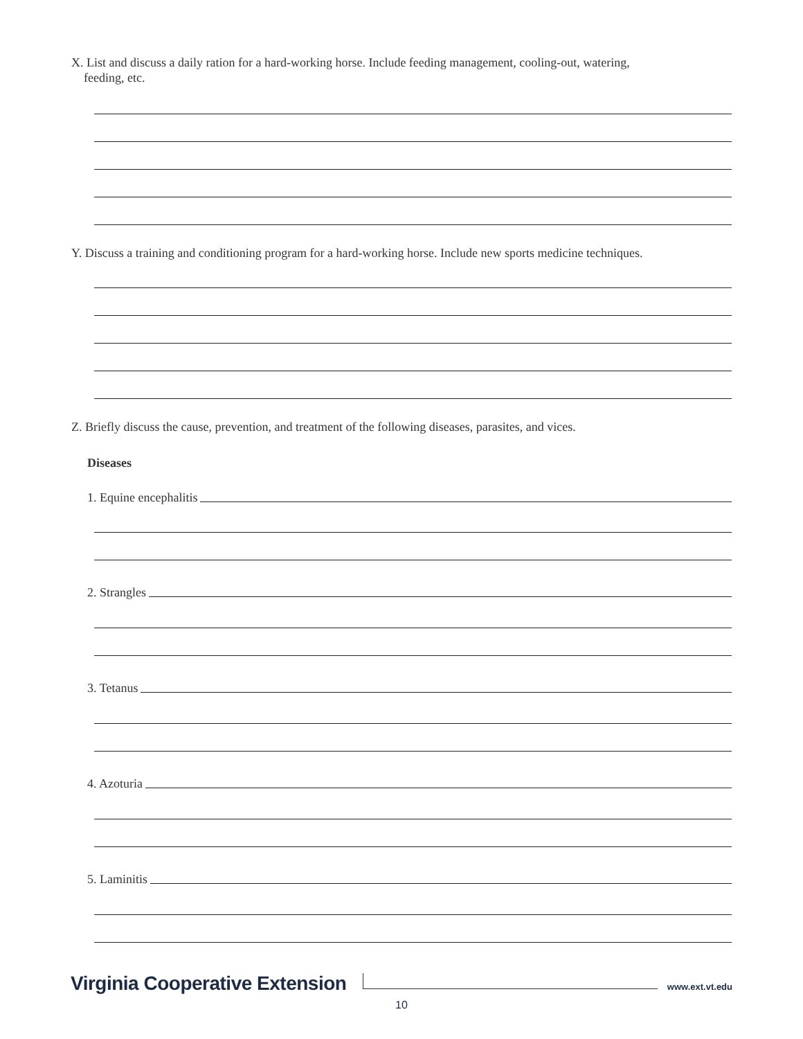X. List and discuss a daily ration for a hard-working horse. Include feeding management, cooling-out, watering,
feeding, etc.
Y. Discuss a training and conditioning program for a hard-working horse. Include new sports medicine techniques.
Z. Briefly discuss the cause, prevention, and treatment of the following diseases, parasites, and vices.
Diseases
1. Equine encephalitis
2. Strangles
3. Tetanus
4. Azoturia
5. Laminitis
Virginia Cooperative Extension
www.ext.vt.edu
10